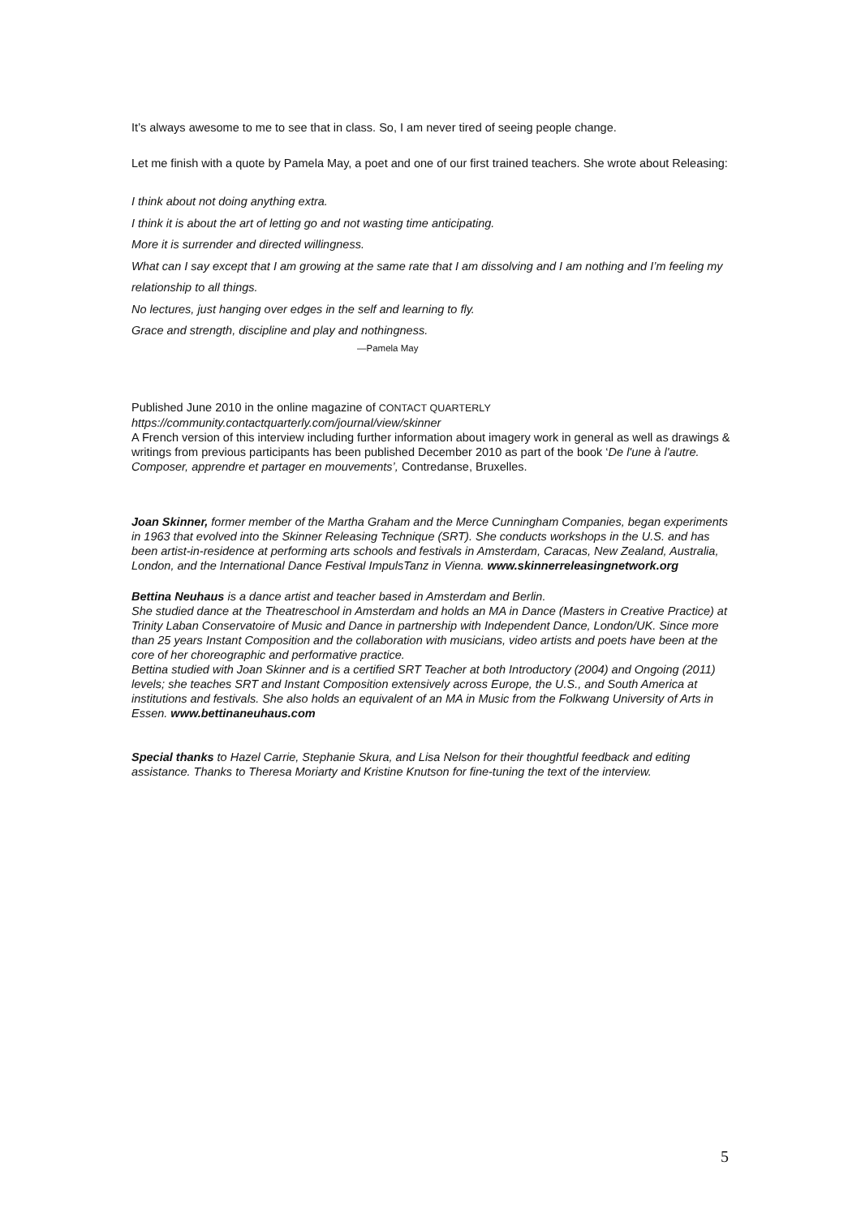It’s always awesome to me to see that in class. So, I am never tired of seeing people change.
Let me finish with a quote by Pamela May, a poet and one of our first trained teachers. She wrote about Releasing:
I think about not doing anything extra.
I think it is about the art of letting go and not wasting time anticipating.
More it is surrender and directed willingness.
What can I say except that I am growing at the same rate that I am dissolving and I am nothing and I’m feeling my relationship to all things.
No lectures, just hanging over edges in the self and learning to fly.
Grace and strength, discipline and play and nothingness.
—Pamela May
Published June 2010 in the online magazine of CONTACT QUARTERLY
https://community.contactquarterly.com/journal/view/skinner
A French version of this interview including further information about imagery work in general as well as drawings & writings from previous participants has been published December 2010 as part of the book ‘De l'une à l'autre. Composer, apprendre et partager en mouvements’, Contredanse, Bruxelles.
Joan Skinner, former member of the Martha Graham and the Merce Cunningham Companies, began experiments in 1963 that evolved into the Skinner Releasing Technique (SRT). She conducts workshops in the U.S. and has been artist-in-residence at performing arts schools and festivals in Amsterdam, Caracas, New Zealand, Australia, London, and the International Dance Festival ImpulsTanz in Vienna. www.skinnerreleasingnetwork.org
Bettina Neuhaus is a dance artist and teacher based in Amsterdam and Berlin.
She studied dance at the Theatreschool in Amsterdam and holds an MA in Dance (Masters in Creative Practice) at Trinity Laban Conservatoire of Music and Dance in partnership with Independent Dance, London/UK. Since more than 25 years Instant Composition and the collaboration with musicians, video artists and poets have been at the core of her choreographic and performative practice.
Bettina studied with Joan Skinner and is a certified SRT Teacher at both Introductory (2004) and Ongoing (2011) levels; she teaches SRT and Instant Composition extensively across Europe, the U.S., and South America at institutions and festivals. She also holds an equivalent of an MA in Music from the Folkwang University of Arts in Essen. www.bettinaneuhaus.com
Special thanks to Hazel Carrie, Stephanie Skura, and Lisa Nelson for their thoughtful feedback and editing assistance. Thanks to Theresa Moriarty and Kristine Knutson for fine-tuning the text of the interview.
5